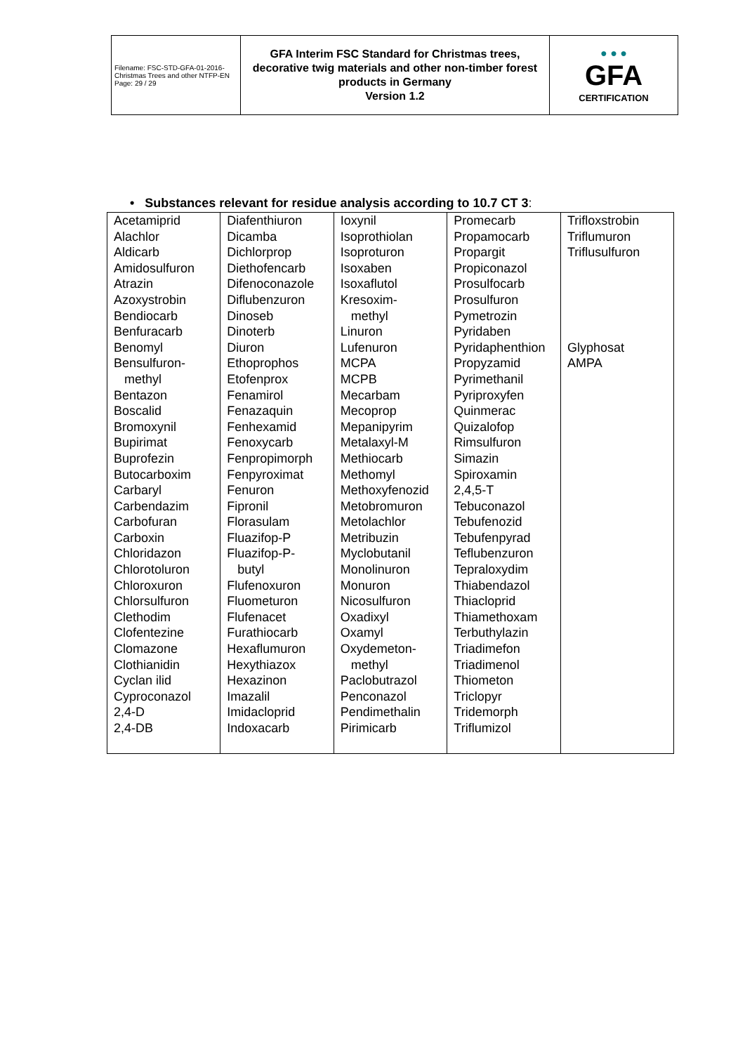| Filename: FSC-STD-GFA-01-2016-Christmas Trees and other NTFP-EN Page: 29 / 29 | GFA Interim FSC Standard for Christmas trees, decorative twig materials and other non-timber forest products in Germany Version 1.2 | ● ● ● GFA CERTIFICATION |
• Substances relevant for residue analysis according to 10.7 CT 3:
| Acetamiprid Alachlor Aldicarb Amidosulfuron Atrazin Azoxystrobin Bendiocarb Benfuracarb Benomyl Bensulfuron- methyl Bentazon Boscalid Bromoxynil Bupirimat Buprofezin Butocarboxim Carbaryl Carbendazim Carbofuran Carboxin Chloridazon Chlorotoluron Chloroxuron Chlorsulfuron Clethodim Clofentezine Clomazone Clothianidin Cyclan ilid Cyproconazol 2,4-D 2,4-DB | Diafenthiuron Dicamba Dichlorprop Diethofencarb Difenoconazole Diflubenzuron Dinoseb Dinoterb Diuron Ethoprophos Etofenprox Fenamirol Fenazaquin Fenhexamid Fenoxycarb Fenpropimorph Fenpyroximat Fenuron Fipronil Florasulam Fluazifop-P Fluazifop-P- butyl Flufenoxuron Fluometuron Flufenacet Furathiocarb Hexaflumuron Hexythiazox Hexazinon Imazalil Imidacloprid Indoxacarb | Ioxynil Isoprothiolan Isoproturon Isoxaben Isoxaflutol Kresoxim- methyl Linuron Lufenuron MCPA MCPB Mecarbam Mecoprop Mepanipyrim Metalaxyl-M Methiocarb Methomyl Methoxyfenozid Metobromuron Metolachlor Metribuzin Myclobutanil Monolinuron Monuron Nicosulfuron Oxadixyl Oxamyl Oxydemeton- methyl Paclobutrazol Penconazol Pendimethalin Pirimicarb | Promecarb Propamocarb Propargit Propiconazol Prosulfocarb Prosulfuron Pymetrozin Pyridaben Pyridaphenthion Propyzamid Pyrimethanil Pyriproxyfen Quinmerac Quizalofop Rimsulfuron Simazin Spiroxamin 2,4,5-T Tebuconazol Tebufenozid Tebufenpyrad Teflubenzuron Tepraloxydim Thiabendazol Thiacloprid Thiamethoxam Terbuthylazin Triadimefon Triadimenol Thiometon Triclopyr Tridemorph Triflumizol | Trifloxstrobin Triflumuron Triflusulfuron Glyphosat AMPA |